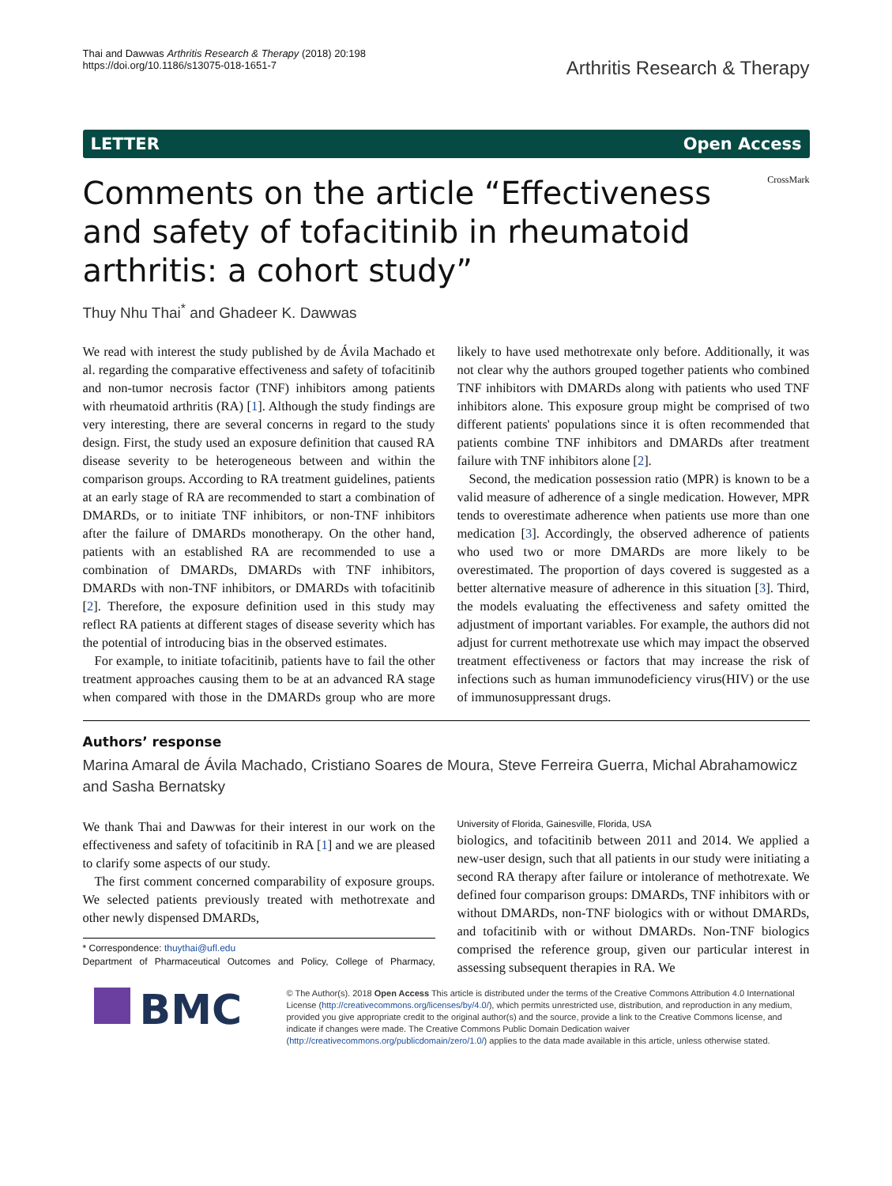Thai and Dawwas Arthritis Research & Therapy (2018) 20:198
https://doi.org/10.1186/s13075-018-1651-7
Arthritis Research & Therapy
LETTER Open Access
Comments on the article “Effectiveness and safety of tofacitinib in rheumatoid arthritis: a cohort study”
CrossMark
Thuy Nhu Thai<sup>*</sup> and Ghadeer K. Dawwas
We read with interest the study published by de Ávila Machado et al. regarding the comparative effectiveness and safety of tofacitinib and non-tumor necrosis factor (TNF) inhibitors among patients with rheumatoid arthritis (RA) [1]. Although the study findings are very interesting, there are several concerns in regard to the study design. First, the study used an exposure definition that caused RA disease severity to be heterogeneous between and within the comparison groups. According to RA treatment guidelines, patients at an early stage of RA are recommended to start a combination of DMARDs, or to initiate TNF inhibitors, or non-TNF inhibitors after the failure of DMARDs monotherapy. On the other hand, patients with an established RA are recommended to use a combination of DMARDs, DMARDs with TNF inhibitors, DMARDs with non-TNF inhibitors, or DMARDs with tofacitinib [2]. Therefore, the exposure definition used in this study may reflect RA patients at different stages of disease severity which has the potential of introducing bias in the observed estimates.
For example, to initiate tofacitinib, patients have to fail the other treatment approaches causing them to be at an advanced RA stage when compared with those in the DMARDs group who are more likely to have used methotrexate only before. Additionally, it was not clear why the authors grouped together patients who combined TNF inhibitors with DMARDs along with patients who used TNF inhibitors alone. This exposure group might be comprised of two different patients' populations since it is often recommended that patients combine TNF inhibitors and DMARDs after treatment failure with TNF inhibitors alone [2].
Second, the medication possession ratio (MPR) is known to be a valid measure of adherence of a single medication. However, MPR tends to overestimate adherence when patients use more than one medication [3]. Accordingly, the observed adherence of patients who used two or more DMARDs are more likely to be overestimated. The proportion of days covered is suggested as a better alternative measure of adherence in this situation [3]. Third, the models evaluating the effectiveness and safety omitted the adjustment of important variables. For example, the authors did not adjust for current methotrexate use which may impact the observed treatment effectiveness or factors that may increase the risk of infections such as human immunodeficiency virus(HIV) or the use of immunosuppressant drugs.
Authors’ response
Marina Amaral de Ávila Machado, Cristiano Soares de Moura, Steve Ferreira Guerra, Michal Abrahamowicz and Sasha Bernatsky
We thank Thai and Dawwas for their interest in our work on the effectiveness and safety of tofacitinib in RA [1] and we are pleased to clarify some aspects of our study.
The first comment concerned comparability of exposure groups. We selected patients previously treated with methotrexate and other newly dispensed DMARDs,
* Correspondence: thuythai@ufl.edu
Department of Pharmaceutical Outcomes and Policy, College of Pharmacy, University of Florida, Gainesville, Florida, USA
biologics, and tofacitinib between 2011 and 2014. We applied a new-user design, such that all patients in our study were initiating a second RA therapy after failure or intolerance of methotrexate. We defined four comparison groups: DMARDs, TNF inhibitors with or without DMARDs, non-TNF biologics with or without DMARDs, and tofacitinib with or without DMARDs. Non-TNF biologics comprised the reference group, given our particular interest in assessing subsequent therapies in RA. We
BMC
© The Author(s). 2018 Open Access This article is distributed under the terms of the Creative Commons Attribution 4.0 International License (http://creativecommons.org/licenses/by/4.0/), which permits unrestricted use, distribution, and reproduction in any medium, provided you give appropriate credit to the original author(s) and the source, provide a link to the Creative Commons license, and indicate if changes were made. The Creative Commons Public Domain Dedication waiver (http://creativecommons.org/publicdomain/zero/1.0/) applies to the data made available in this article, unless otherwise stated.